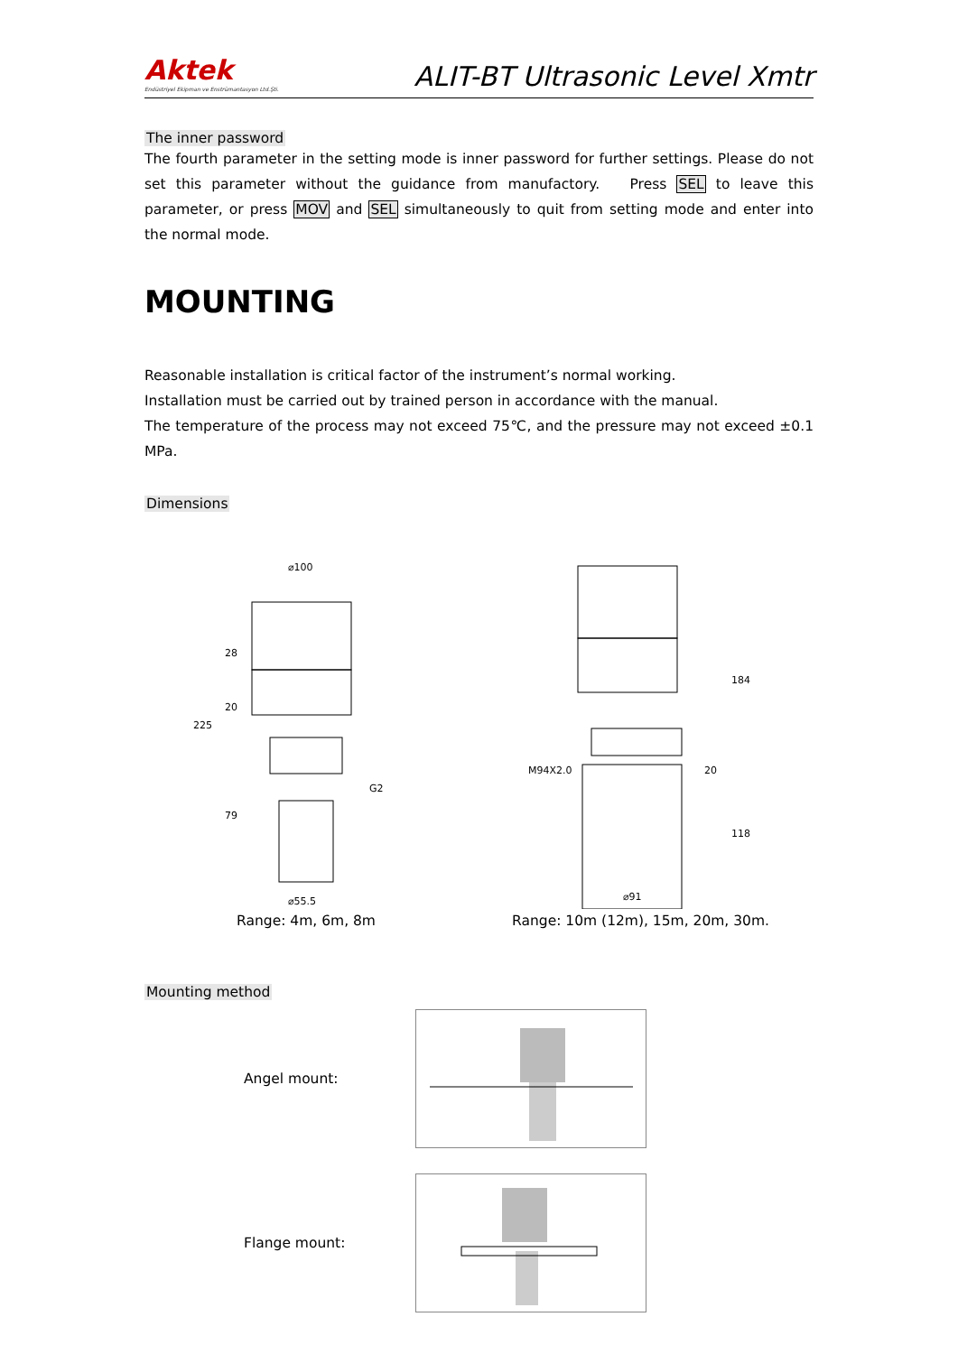Aktek
Endüstriyel Ekipman ve Enstrümantasyon Ltd.Şti.
ALIT-BT Ultrasonic Level Xmtr
The inner password
The fourth parameter in the setting mode is inner password for further settings. Please do not set this parameter without the guidance from manufactory. Press SEL to leave this parameter, or press MOV and SEL simultaneously to quit from setting mode and enter into the normal mode.
MOUNTING
Reasonable installation is critical factor of the instrument’s normal working.
Installation must be carried out by trained person in accordance with the manual.
The temperature of the process may not exceed 75℃, and the pressure may not exceed ±0.1 MPa.
Dimensions
⌀100
225
28
20
79
G2
⌀55.5
Range: 4m, 6m, 8m
184
20
118
M94X2.0
⌀91
Range: 10m (12m), 15m, 20m, 30m.
Mounting method
Angel mount:
Flange mount: